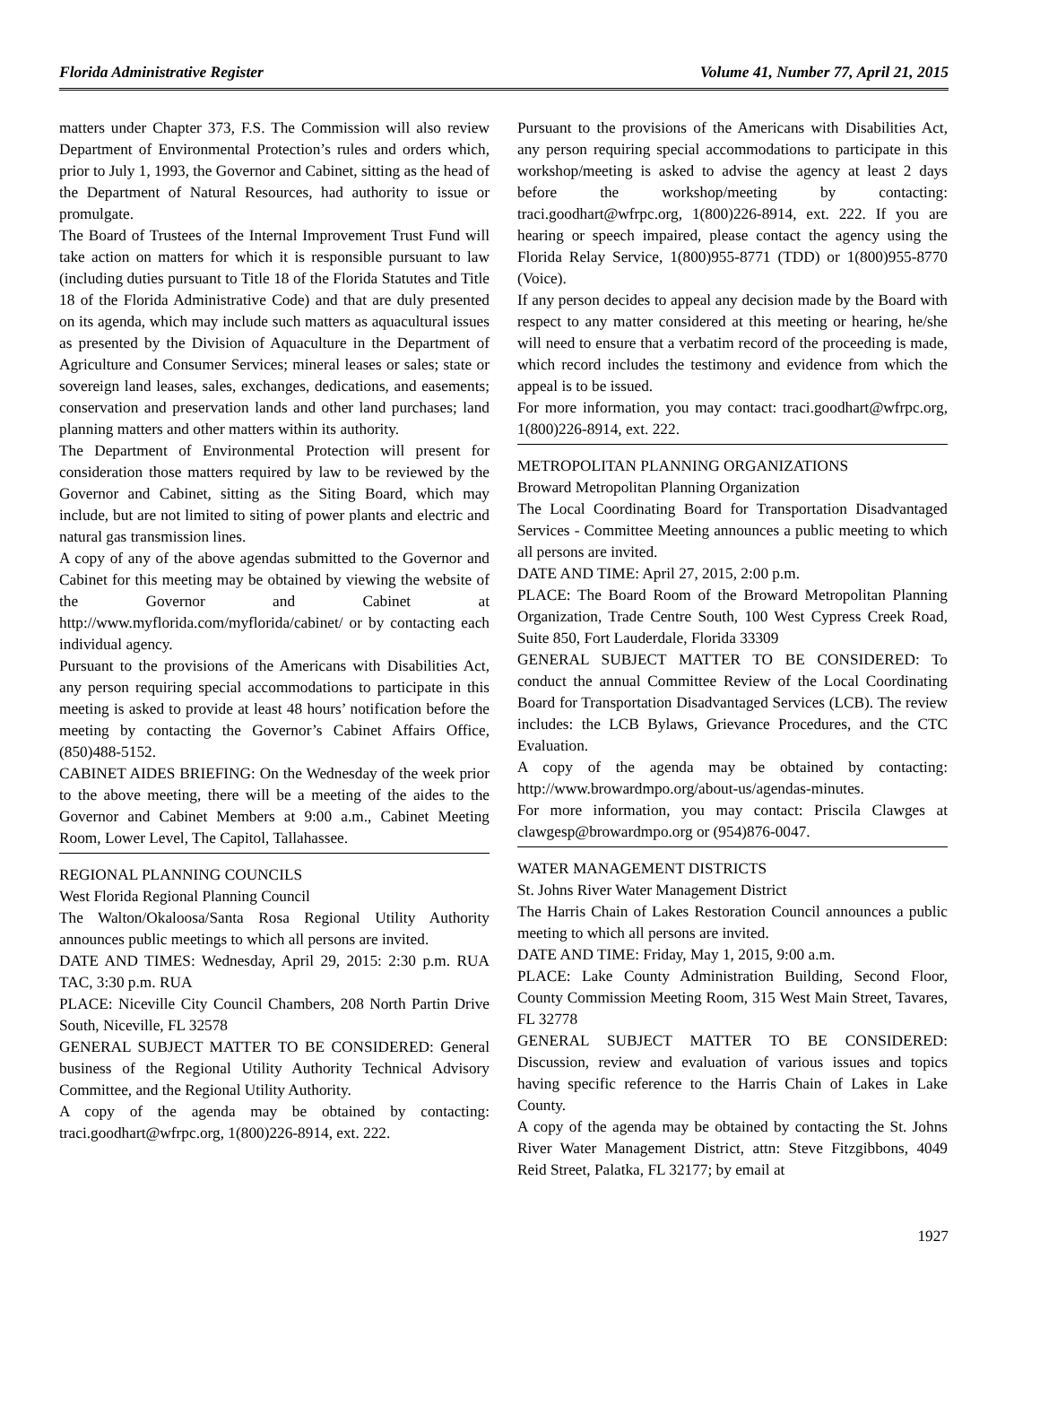Florida Administrative Register Volume 41, Number 77, April 21, 2015
matters under Chapter 373, F.S. The Commission will also review Department of Environmental Protection’s rules and orders which, prior to July 1, 1993, the Governor and Cabinet, sitting as the head of the Department of Natural Resources, had authority to issue or promulgate.
The Board of Trustees of the Internal Improvement Trust Fund will take action on matters for which it is responsible pursuant to law (including duties pursuant to Title 18 of the Florida Statutes and Title 18 of the Florida Administrative Code) and that are duly presented on its agenda, which may include such matters as aquacultural issues as presented by the Division of Aquaculture in the Department of Agriculture and Consumer Services; mineral leases or sales; state or sovereign land leases, sales, exchanges, dedications, and easements; conservation and preservation lands and other land purchases; land planning matters and other matters within its authority.
The Department of Environmental Protection will present for consideration those matters required by law to be reviewed by the Governor and Cabinet, sitting as the Siting Board, which may include, but are not limited to siting of power plants and electric and natural gas transmission lines.
A copy of any of the above agendas submitted to the Governor and Cabinet for this meeting may be obtained by viewing the website of the Governor and Cabinet at http://www.myflorida.com/myflorida/cabinet/ or by contacting each individual agency.
Pursuant to the provisions of the Americans with Disabilities Act, any person requiring special accommodations to participate in this meeting is asked to provide at least 48 hours’ notification before the meeting by contacting the Governor’s Cabinet Affairs Office, (850)488-5152.
CABINET AIDES BRIEFING: On the Wednesday of the week prior to the above meeting, there will be a meeting of the aides to the Governor and Cabinet Members at 9:00 a.m., Cabinet Meeting Room, Lower Level, The Capitol, Tallahassee.
REGIONAL PLANNING COUNCILS
West Florida Regional Planning Council
The Walton/Okaloosa/Santa Rosa Regional Utility Authority announces public meetings to which all persons are invited.
DATE AND TIMES: Wednesday, April 29, 2015: 2:30 p.m. RUA TAC, 3:30 p.m. RUA
PLACE: Niceville City Council Chambers, 208 North Partin Drive South, Niceville, FL 32578
GENERAL SUBJECT MATTER TO BE CONSIDERED: General business of the Regional Utility Authority Technical Advisory Committee, and the Regional Utility Authority.
A copy of the agenda may be obtained by contacting: traci.goodhart@wfrpc.org, 1(800)226-8914, ext. 222.
Pursuant to the provisions of the Americans with Disabilities Act, any person requiring special accommodations to participate in this workshop/meeting is asked to advise the agency at least 2 days before the workshop/meeting by contacting: traci.goodhart@wfrpc.org, 1(800)226-8914, ext. 222. If you are hearing or speech impaired, please contact the agency using the Florida Relay Service, 1(800)955-8771 (TDD) or 1(800)955-8770 (Voice).
If any person decides to appeal any decision made by the Board with respect to any matter considered at this meeting or hearing, he/she will need to ensure that a verbatim record of the proceeding is made, which record includes the testimony and evidence from which the appeal is to be issued.
For more information, you may contact: traci.goodhart@wfrpc.org, 1(800)226-8914, ext. 222.
METROPOLITAN PLANNING ORGANIZATIONS
Broward Metropolitan Planning Organization
The Local Coordinating Board for Transportation Disadvantaged Services - Committee Meeting announces a public meeting to which all persons are invited.
DATE AND TIME: April 27, 2015, 2:00 p.m.
PLACE: The Board Room of the Broward Metropolitan Planning Organization, Trade Centre South, 100 West Cypress Creek Road, Suite 850, Fort Lauderdale, Florida 33309
GENERAL SUBJECT MATTER TO BE CONSIDERED: To conduct the annual Committee Review of the Local Coordinating Board for Transportation Disadvantaged Services (LCB). The review includes: the LCB Bylaws, Grievance Procedures, and the CTC Evaluation.
A copy of the agenda may be obtained by contacting: http://www.browardmpo.org/about-us/agendas-minutes.
For more information, you may contact: Priscila Clawges at clawgesp@browardmpo.org or (954)876-0047.
WATER MANAGEMENT DISTRICTS
St. Johns River Water Management District
The Harris Chain of Lakes Restoration Council announces a public meeting to which all persons are invited.
DATE AND TIME: Friday, May 1, 2015, 9:00 a.m.
PLACE: Lake County Administration Building, Second Floor, County Commission Meeting Room, 315 West Main Street, Tavares, FL 32778
GENERAL SUBJECT MATTER TO BE CONSIDERED: Discussion, review and evaluation of various issues and topics having specific reference to the Harris Chain of Lakes in Lake County.
A copy of the agenda may be obtained by contacting the St. Johns River Water Management District, attn: Steve Fitzgibbons, 4049 Reid Street, Palatka, FL 32177; by email at
1927